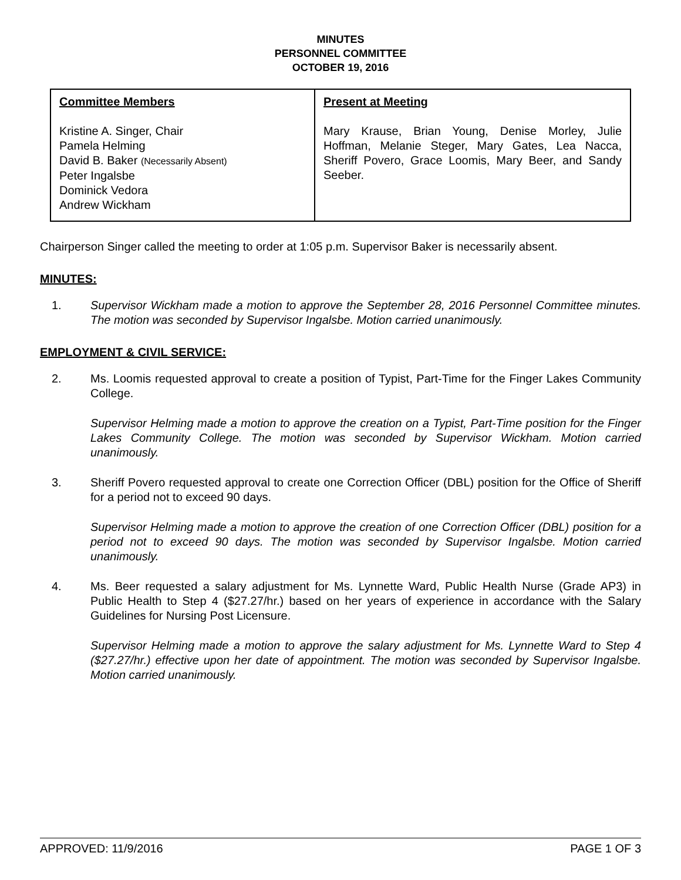MINUTES
PERSONNEL COMMITTEE
OCTOBER 19, 2016
| Committee Members Kristine A. Singer, Chair Pamela Helming David B. Baker (Necessarily Absent) Peter Ingalsbe Dominick Vedora Andrew Wickham | Present at Meeting Mary Krause, Brian Young, Denise Morley, Julie Hoffman, Melanie Steger, Mary Gates, Lea Nacca, Sheriff Povero, Grace Loomis, Mary Beer, and Sandy Seeber. |
Chairperson Singer called the meeting to order at 1:05 p.m. Supervisor Baker is necessarily absent.
MINUTES:
1. Supervisor Wickham made a motion to approve the September 28, 2016 Personnel Committee minutes. The motion was seconded by Supervisor Ingalsbe. Motion carried unanimously.
EMPLOYMENT & CIVIL SERVICE:
2. Ms. Loomis requested approval to create a position of Typist, Part-Time for the Finger Lakes Community College.
Supervisor Helming made a motion to approve the creation on a Typist, Part-Time position for the Finger Lakes Community College. The motion was seconded by Supervisor Wickham. Motion carried unanimously.
3. Sheriff Povero requested approval to create one Correction Officer (DBL) position for the Office of Sheriff for a period not to exceed 90 days.
Supervisor Helming made a motion to approve the creation of one Correction Officer (DBL) position for a period not to exceed 90 days. The motion was seconded by Supervisor Ingalsbe. Motion carried unanimously.
4. Ms. Beer requested a salary adjustment for Ms. Lynnette Ward, Public Health Nurse (Grade AP3) in Public Health to Step 4 ($27.27/hr.) based on her years of experience in accordance with the Salary Guidelines for Nursing Post Licensure.
Supervisor Helming made a motion to approve the salary adjustment for Ms. Lynnette Ward to Step 4 ($27.27/hr.) effective upon her date of appointment. The motion was seconded by Supervisor Ingalsbe. Motion carried unanimously.
APPROVED: 11/9/2016 PAGE 1 OF 3